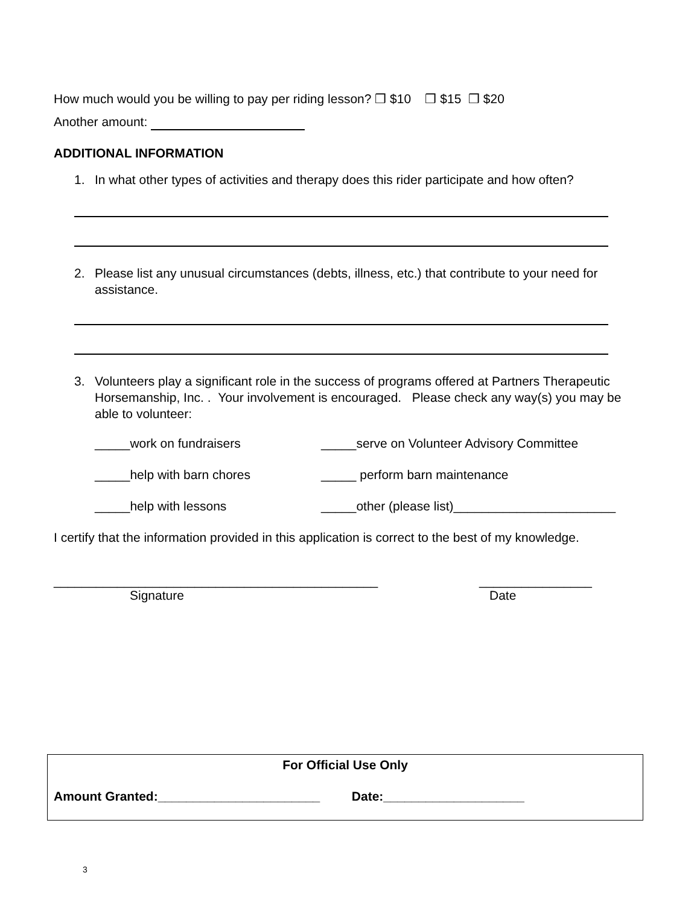How much would you be willing to pay per riding lesson? ❒ $10 ❒ $15 ❒ $20
Another amount:
ADDITIONAL INFORMATION
1. In what other types of activities and therapy does this rider participate and how often?
2. Please list any unusual circumstances (debts, illness, etc.) that contribute to your need for assistance.
3. Volunteers play a significant role in the success of programs offered at Partners Therapeutic Horsemanship, Inc. . Your involvement is encouraged. Please check any way(s) you may be able to volunteer:
_____work on fundraisers _____serve on Volunteer Advisory Committee
_____help with barn chores _____ perform barn maintenance
_____help with lessons _____other (please list)_______________________
I certify that the information provided in this application is correct to the best of my knowledge.
______________________________________________ ________________
Signature Date
For Official Use Only
Amount Granted:_______________________ Date:____________________
3